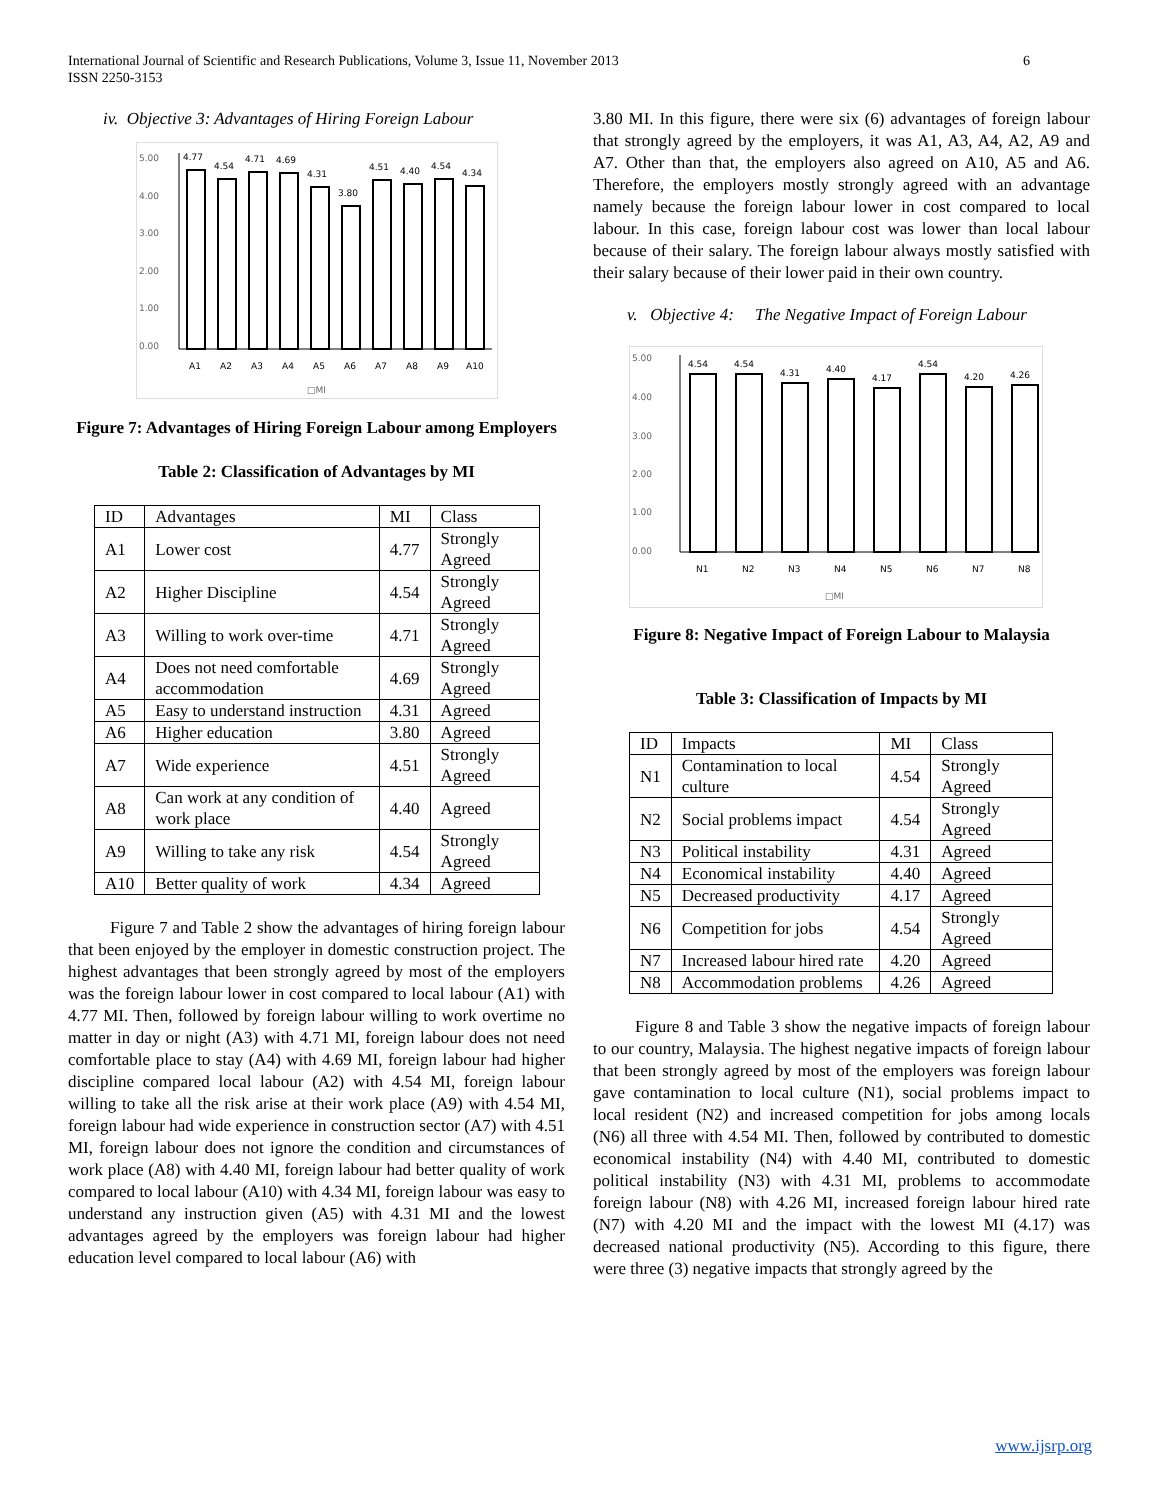International Journal of Scientific and Research Publications, Volume 3, Issue 11, November 2013
ISSN 2250-3153
6
iv. Objective 3: Advantages of Hiring Foreign Labour
5.00
4.00
3.00
2.00
1.00
0.00
4.77
4.54
4.71
4.69
4.31
3.80
4.51
4.40
4.54
4.34
A1
A2
A3
A4
A5
A6
A7
A8
A9
A10
□MI
Figure 7: Advantages of Hiring Foreign Labour among Employers
Table 2: Classification of Advantages by MI
| ID | Advantages | MI | Class |
| --- | --- | --- | --- |
| A1 | Lower cost | 4.77 | Strongly Agreed |
| A2 | Higher Discipline | 4.54 | Strongly Agreed |
| A3 | Willing to work over-time | 4.71 | Strongly Agreed |
| A4 | Does not need comfortable accommodation | 4.69 | Strongly Agreed |
| A5 | Easy to understand instruction | 4.31 | Agreed |
| A6 | Higher education | 3.80 | Agreed |
| A7 | Wide experience | 4.51 | Strongly Agreed |
| A8 | Can work at any condition of work place | 4.40 | Agreed |
| A9 | Willing to take any risk | 4.54 | Strongly Agreed |
| A10 | Better quality of work | 4.34 | Agreed |
Figure 7 and Table 2 show the advantages of hiring foreign labour that been enjoyed by the employer in domestic construction project. The highest advantages that been strongly agreed by most of the employers was the foreign labour lower in cost compared to local labour (A1) with 4.77 MI. Then, followed by foreign labour willing to work overtime no matter in day or night (A3) with 4.71 MI, foreign labour does not need comfortable place to stay (A4) with 4.69 MI, foreign labour had higher discipline compared local labour (A2) with 4.54 MI, foreign labour willing to take all the risk arise at their work place (A9) with 4.54 MI, foreign labour had wide experience in construction sector (A7) with 4.51 MI, foreign labour does not ignore the condition and circumstances of work place (A8) with 4.40 MI, foreign labour had better quality of work compared to local labour (A10) with 4.34 MI, foreign labour was easy to understand any instruction given (A5) with 4.31 MI and the lowest advantages agreed by the employers was foreign labour had higher education level compared to local labour (A6) with
3.80 MI. In this figure, there were six (6) advantages of foreign labour that strongly agreed by the employers, it was A1, A3, A4, A2, A9 and A7. Other than that, the employers also agreed on A10, A5 and A6. Therefore, the employers mostly strongly agreed with an advantage namely because the foreign labour lower in cost compared to local labour. In this case, foreign labour cost was lower than local labour because of their salary. The foreign labour always mostly satisfied with their salary because of their lower paid in their own country.
v. Objective 4: The Negative Impact of Foreign Labour
5.00
4.00
3.00
2.00
1.00
0.00
4.54
4.54
4.31
4.40
4.17
4.54
4.20
4.26
N1
N2
N3
N4
N5
N6
N7
N8
□MI
Figure 8: Negative Impact of Foreign Labour to Malaysia
Table 3: Classification of Impacts by MI
| ID | Impacts | MI | Class |
| --- | --- | --- | --- |
| N1 | Contamination to local culture | 4.54 | Strongly Agreed |
| N2 | Social problems impact | 4.54 | Strongly Agreed |
| N3 | Political instability | 4.31 | Agreed |
| N4 | Economical instability | 4.40 | Agreed |
| N5 | Decreased productivity | 4.17 | Agreed |
| N6 | Competition for jobs | 4.54 | Strongly Agreed |
| N7 | Increased labour hired rate | 4.20 | Agreed |
| N8 | Accommodation problems | 4.26 | Agreed |
Figure 8 and Table 3 show the negative impacts of foreign labour to our country, Malaysia. The highest negative impacts of foreign labour that been strongly agreed by most of the employers was foreign labour gave contamination to local culture (N1), social problems impact to local resident (N2) and increased competition for jobs among locals (N6) all three with 4.54 MI. Then, followed by contributed to domestic economical instability (N4) with 4.40 MI, contributed to domestic political instability (N3) with 4.31 MI, problems to accommodate foreign labour (N8) with 4.26 MI, increased foreign labour hired rate (N7) with 4.20 MI and the impact with the lowest MI (4.17) was decreased national productivity (N5). According to this figure, there were three (3) negative impacts that strongly agreed by the
www.ijsrp.org